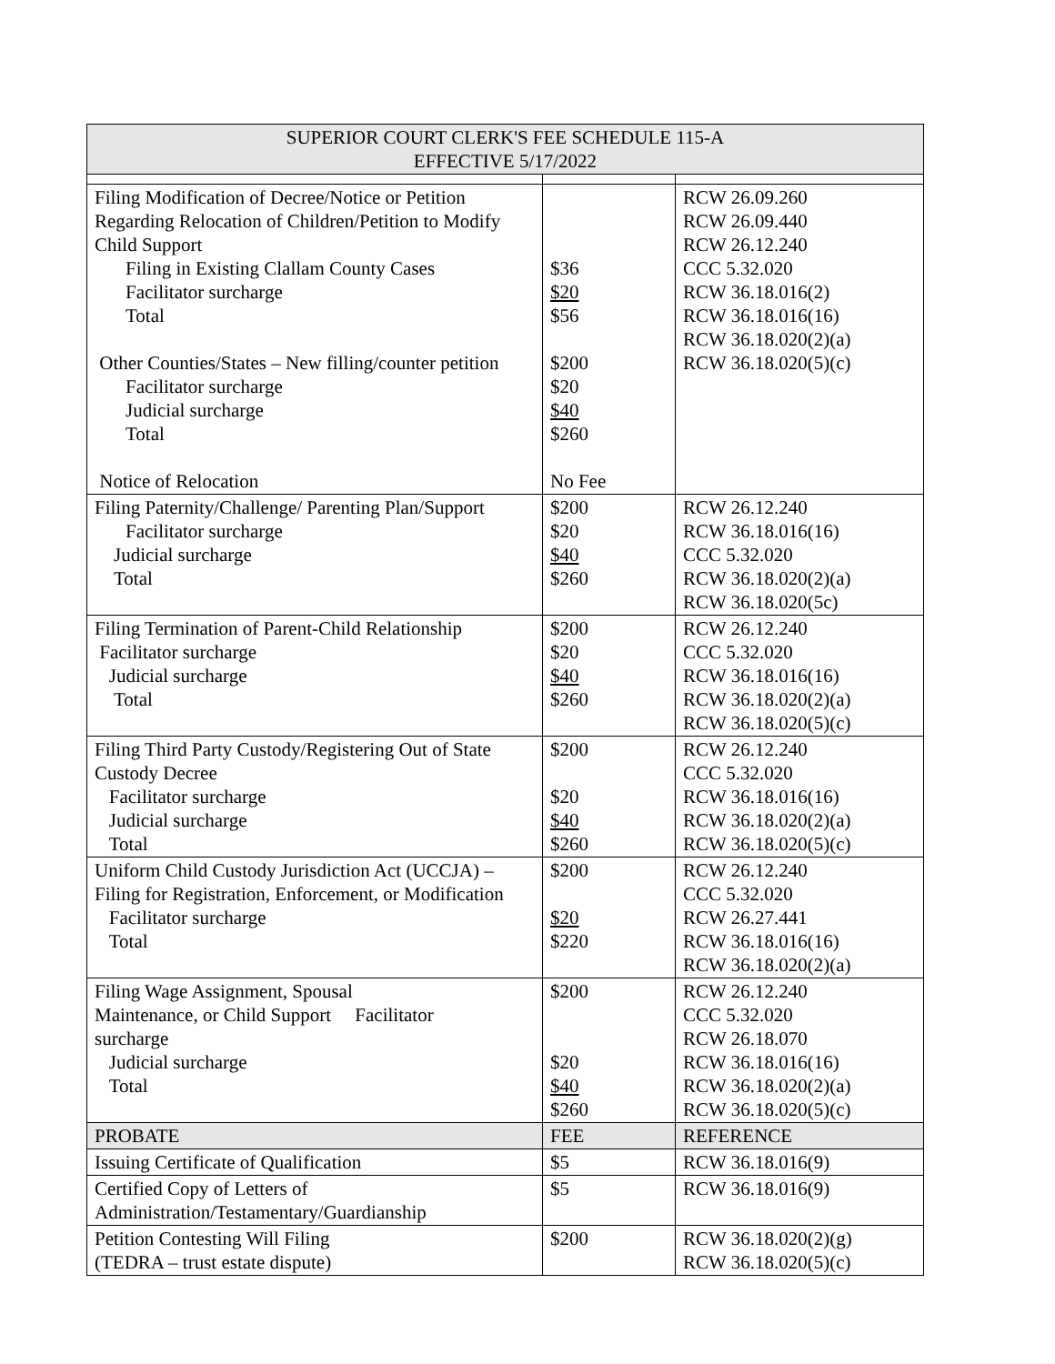| SUPERIOR COURT CLERK'S FEE SCHEDULE 115-A EFFECTIVE 5/17/2022 | | |
| --- | --- | --- |
| Filing Modification of Decree/Notice or Petition Regarding Relocation of Children/Petition to Modify Child Support Filing in Existing Clallam County Cases Facilitator surcharge Total Other Counties/States – New filling/counter petition Facilitator surcharge Judicial surcharge Total Notice of Relocation | $36 $20 $56 $200 $20 $40 $260 No Fee | RCW 26.09.260 RCW 26.09.440 RCW 26.12.240 CCC 5.32.020 RCW 36.18.016(2) RCW 36.18.016(16) RCW 36.18.020(2)(a) RCW 36.18.020(5)(c) |
| Filing Paternity/Challenge/ Parenting Plan/Support Facilitator surcharge Judicial surcharge Total | $200 $20 $40 $260 | RCW 26.12.240 RCW 36.18.016(16) CCC 5.32.020 RCW 36.18.020(2)(a) RCW 36.18.020(5c) |
| Filing Termination of Parent-Child Relationship Facilitator surcharge Judicial surcharge Total | $200 $20 $40 $260 | RCW 26.12.240 CCC 5.32.020 RCW 36.18.016(16) RCW 36.18.020(2)(a) RCW 36.18.020(5)(c) |
| Filing Third Party Custody/Registering Out of State Custody Decree Facilitator surcharge Judicial surcharge Total | $200 $20 $40 $260 | RCW 26.12.240 CCC 5.32.020 RCW 36.18.016(16) RCW 36.18.020(2)(a) RCW 36.18.020(5)(c) |
| Uniform Child Custody Jurisdiction Act (UCCJA) – Filing for Registration, Enforcement, or Modification Facilitator surcharge Total | $200 $20 $220 | RCW 26.12.240 CCC 5.32.020 RCW 26.27.441 RCW 36.18.016(16) RCW 36.18.020(2)(a) |
| Filing Wage Assignment, Spousal Maintenance, or Child Support Facilitator surcharge Judicial surcharge Total | $200 $20 $40 $260 | RCW 26.12.240 CCC 5.32.020 RCW 26.18.070 RCW 36.18.016(16) RCW 36.18.020(2)(a) RCW 36.18.020(5)(c) |
| PROBATE | FEE | REFERENCE |
| Issuing Certificate of Qualification | $5 | RCW 36.18.016(9) |
| Certified Copy of Letters of Administration/Testamentary/Guardianship | $5 | RCW 36.18.016(9) |
| Petition Contesting Will Filing (TEDRA – trust estate dispute) | $200 | RCW 36.18.020(2)(g) RCW 36.18.020(5)(c) |